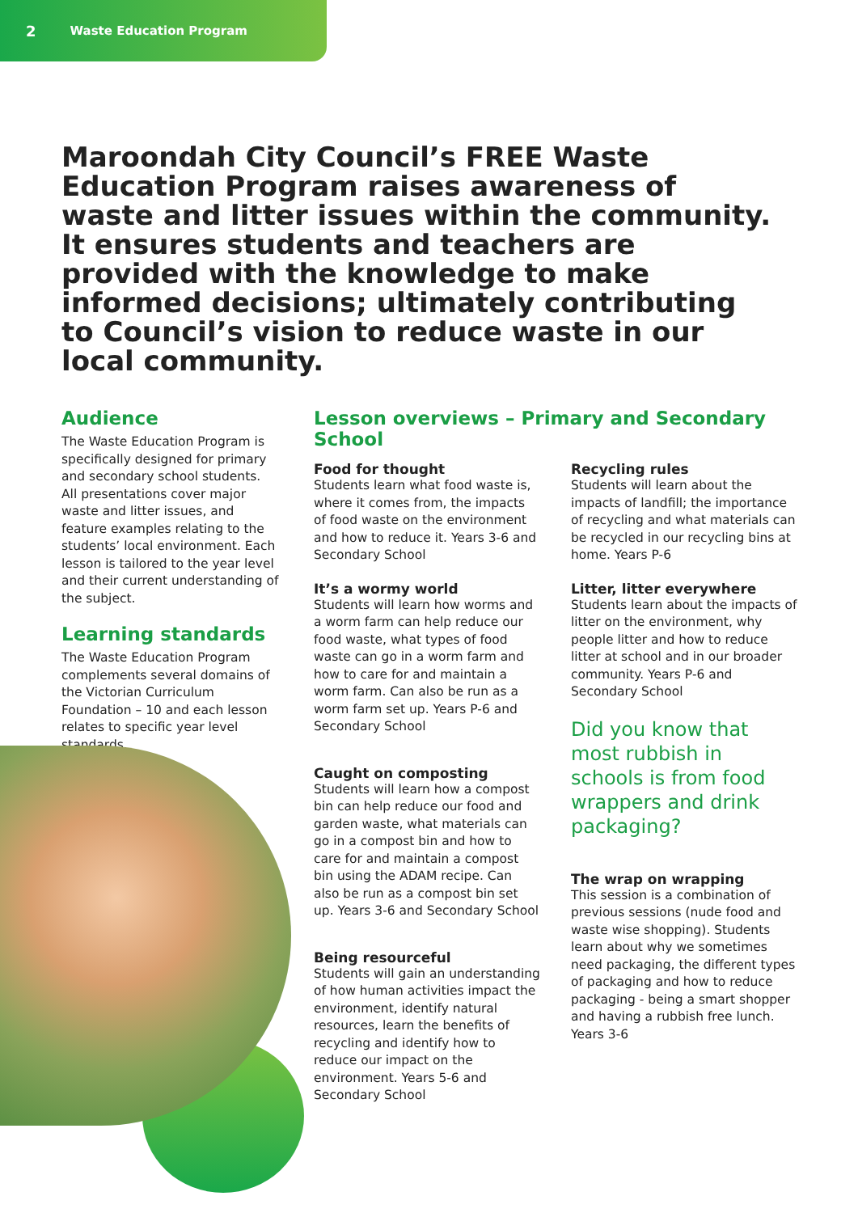2 Waste Education Program
Maroondah City Council’s FREE Waste Education Program raises awareness of waste and litter issues within the community. It ensures students and teachers are provided with the knowledge to make informed decisions; ultimately contributing to Council’s vision to reduce waste in our local community.
Audience
The Waste Education Program is specifically designed for primary and secondary school students. All presentations cover major waste and litter issues, and feature examples relating to the students’ local environment. Each lesson is tailored to the year level and their current understanding of the subject.
Learning standards
The Waste Education Program complements several domains of the Victorian Curriculum Foundation – 10 and each lesson relates to specific year level standards.
Lesson overviews – Primary and Secondary School
Food for thought
Students learn what food waste is, where it comes from, the impacts of food waste on the environment and how to reduce it. Years 3-6 and Secondary School
It’s a wormy world
Students will learn how worms and a worm farm can help reduce our food waste, what types of food waste can go in a worm farm and how to care for and maintain a worm farm. Can also be run as a worm farm set up. Years P-6 and Secondary School
Caught on composting
Students will learn how a compost bin can help reduce our food and garden waste, what materials can go in a compost bin and how to care for and maintain a compost bin using the ADAM recipe. Can also be run as a compost bin set up. Years 3-6 and Secondary School
Being resourceful
Students will gain an understanding of how human activities impact the environment, identify natural resources, learn the benefits of recycling and identify how to reduce our impact on the environment. Years 5-6 and Secondary School
Recycling rules
Students will learn about the impacts of landfill; the importance of recycling and what materials can be recycled in our recycling bins at home. Years P-6
Litter, litter everywhere
Students learn about the impacts of litter on the environment, why people litter and how to reduce litter at school and in our broader community. Years P-6 and Secondary School
Did you know that most rubbish in schools is from food wrappers and drink packaging?
The wrap on wrapping
This session is a combination of previous sessions (nude food and waste wise shopping). Students learn about why we sometimes need packaging, the different types of packaging and how to reduce packaging - being a smart shopper and having a rubbish free lunch. Years 3-6